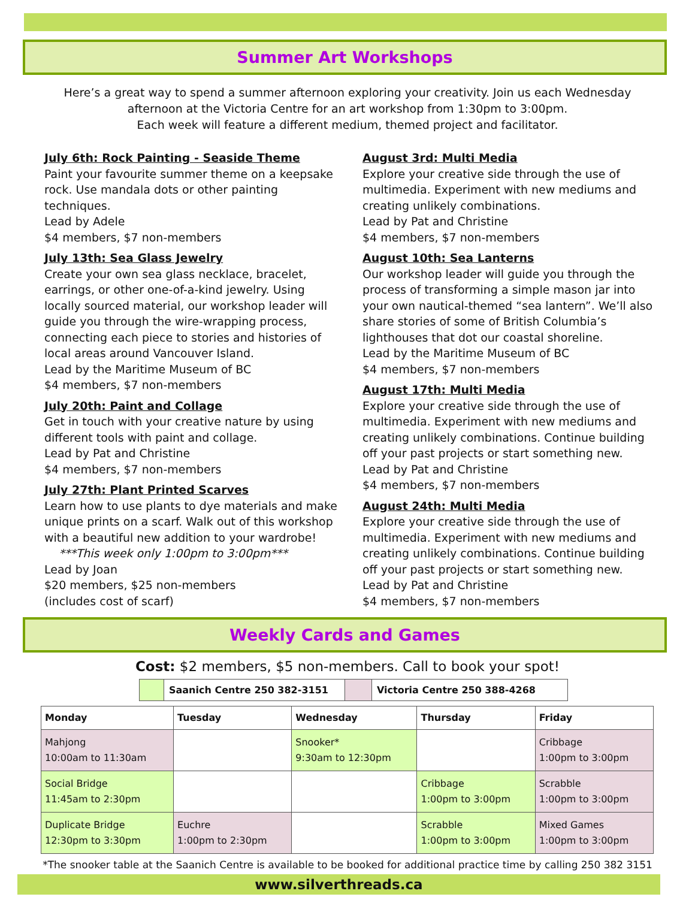Summer Art Workshops
Here’s a great way to spend a summer afternoon exploring your creativity. Join us each Wednesday
afternoon at the Victoria Centre for an art workshop from 1:30pm to 3:00pm.
Each week will feature a different medium, themed project and facilitator.
July 6th: Rock Painting - Seaside Theme
Paint your favourite summer theme on a keepsake rock. Use mandala dots or other painting techniques.
Lead by Adele
$4 members, $7 non-members
July 13th: Sea Glass Jewelry
Create your own sea glass necklace, bracelet, earrings, or other one-of-a-kind jewelry. Using locally sourced material, our workshop leader will guide you through the wire-wrapping process, connecting each piece to stories and histories of local areas around Vancouver Island.
Lead by the Maritime Museum of BC
$4 members, $7 non-members
July 20th: Paint and Collage
Get in touch with your creative nature by using different tools with paint and collage.
Lead by Pat and Christine
$4 members, $7 non-members
July 27th: Plant Printed Scarves
Learn how to use plants to dye materials and make unique prints on a scarf. Walk out of this workshop with a beautiful new addition to your wardrobe!
***This week only 1:00pm to 3:00pm***
Lead by Joan
$20 members, $25 non-members
(includes cost of scarf)
August 3rd: Multi Media
Explore your creative side through the use of multimedia. Experiment with new mediums and creating unlikely combinations.
Lead by Pat and Christine
$4 members, $7 non-members
August 10th: Sea Lanterns
Our workshop leader will guide you through the process of transforming a simple mason jar into your own nautical-themed “sea lantern”. We’ll also share stories of some of British Columbia’s lighthouses that dot our coastal shoreline.
Lead by the Maritime Museum of BC
$4 members, $7 non-members
August 17th: Multi Media
Explore your creative side through the use of multimedia. Experiment with new mediums and creating unlikely combinations. Continue building off your past projects or start something new.
Lead by Pat and Christine
$4 members, $7 non-members
August 24th: Multi Media
Explore your creative side through the use of multimedia. Experiment with new mediums and creating unlikely combinations. Continue building off your past projects or start something new.
Lead by Pat and Christine
$4 members, $7 non-members
Weekly Cards and Games
Cost: $2 members, $5 non-members. Call to book your spot!
Saanich Centre 250 382-3151 Victoria Centre 250 388-4268
| Monday | Tuesday | Wednesday | Thursday | Friday |
| --- | --- | --- | --- | --- |
| Mahjong 10:00am to 11:30am | | Snooker* 9:30am to 12:30pm | | Cribbage 1:00pm to 3:00pm |
| Social Bridge 11:45am to 2:30pm | | | Cribbage 1:00pm to 3:00pm | Scrabble 1:00pm to 3:00pm |
| Duplicate Bridge 12:30pm to 3:30pm | Euchre 1:00pm to 2:30pm | | Scrabble 1:00pm to 3:00pm | Mixed Games 1:00pm to 3:00pm |
*The snooker table at the Saanich Centre is available to be booked for additional practice time by calling 250 382 3151
www.silverthreads.ca